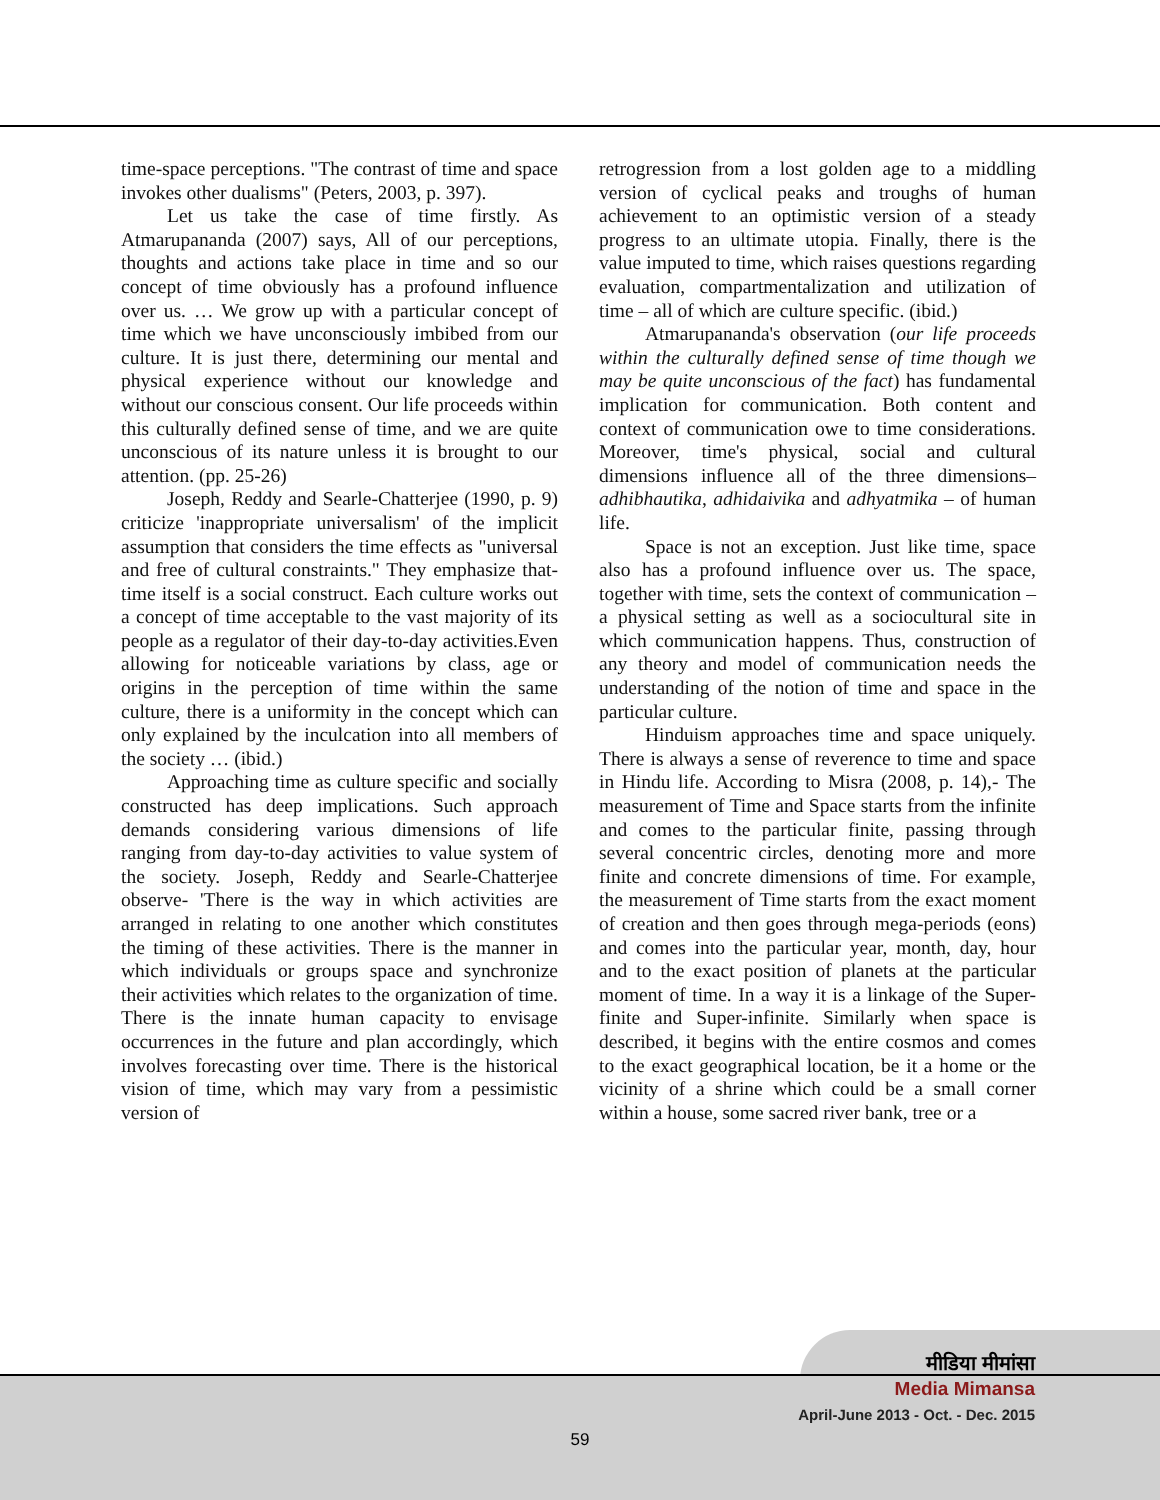time-space perceptions. "The contrast of time and space invokes other dualisms" (Peters, 2003, p. 397).
Let us take the case of time firstly. As Atmarupananda (2007) says, All of our perceptions, thoughts and actions take place in time and so our concept of time obviously has a profound influence over us. … We grow up with a particular concept of time which we have unconsciously imbibed from our culture. It is just there, determining our mental and physical experience without our knowledge and without our conscious consent. Our life proceeds within this culturally defined sense of time, and we are quite unconscious of its nature unless it is brought to our attention. (pp. 25-26)
Joseph, Reddy and Searle-Chatterjee (1990, p. 9) criticize 'inappropriate universalism' of the implicit assumption that considers the time effects as "universal and free of cultural constraints." They emphasize that- time itself is a social construct. Each culture works out a concept of time acceptable to the vast majority of its people as a regulator of their day-to-day activities.Even allowing for noticeable variations by class, age or origins in the perception of time within the same culture, there is a uniformity in the concept which can only explained by the inculcation into all members of the society … (ibid.)
Approaching time as culture specific and socially constructed has deep implications. Such approach demands considering various dimensions of life ranging from day-to-day activities to value system of the society. Joseph, Reddy and Searle-Chatterjee observe- 'There is the way in which activities are arranged in relating to one another which constitutes the timing of these activities. There is the manner in which individuals or groups space and synchronize their activities which relates to the organization of time. There is the innate human capacity to envisage occurrences in the future and plan accordingly, which involves forecasting over time. There is the historical vision of time, which may vary from a pessimistic version of
retrogression from a lost golden age to a middling version of cyclical peaks and troughs of human achievement to an optimistic version of a steady progress to an ultimate utopia. Finally, there is the value imputed to time, which raises questions regarding evaluation, compartmentalization and utilization of time – all of which are culture specific. (ibid.)
Atmarupananda's observation (our life proceeds within the culturally defined sense of time though we may be quite unconscious of the fact) has fundamental implication for communication. Both content and context of communication owe to time considerations. Moreover, time's physical, social and cultural dimensions influence all of the three dimensions– adhibhautika, adhidaivika and adhyatmika – of human life.
Space is not an exception. Just like time, space also has a profound influence over us. The space, together with time, sets the context of communication – a physical setting as well as a sociocultural site in which communication happens. Thus, construction of any theory and model of communication needs the understanding of the notion of time and space in the particular culture.
Hinduism approaches time and space uniquely. There is always a sense of reverence to time and space in Hindu life. According to Misra (2008, p. 14),- The measurement of Time and Space starts from the infinite and comes to the particular finite, passing through several concentric circles, denoting more and more finite and concrete dimensions of time. For example, the measurement of Time starts from the exact moment of creation and then goes through mega-periods (eons) and comes into the particular year, month, day, hour and to the exact position of planets at the particular moment of time. In a way it is a linkage of the Super-finite and Super-infinite. Similarly when space is described, it begins with the entire cosmos and comes to the exact geographical location, be it a home or the vicinity of a shrine which could be a small corner within a house, some sacred river bank, tree or a
मीडिया मीमांसा
Media Mimansa
April-June 2013 - Oct. - Dec. 2015
59